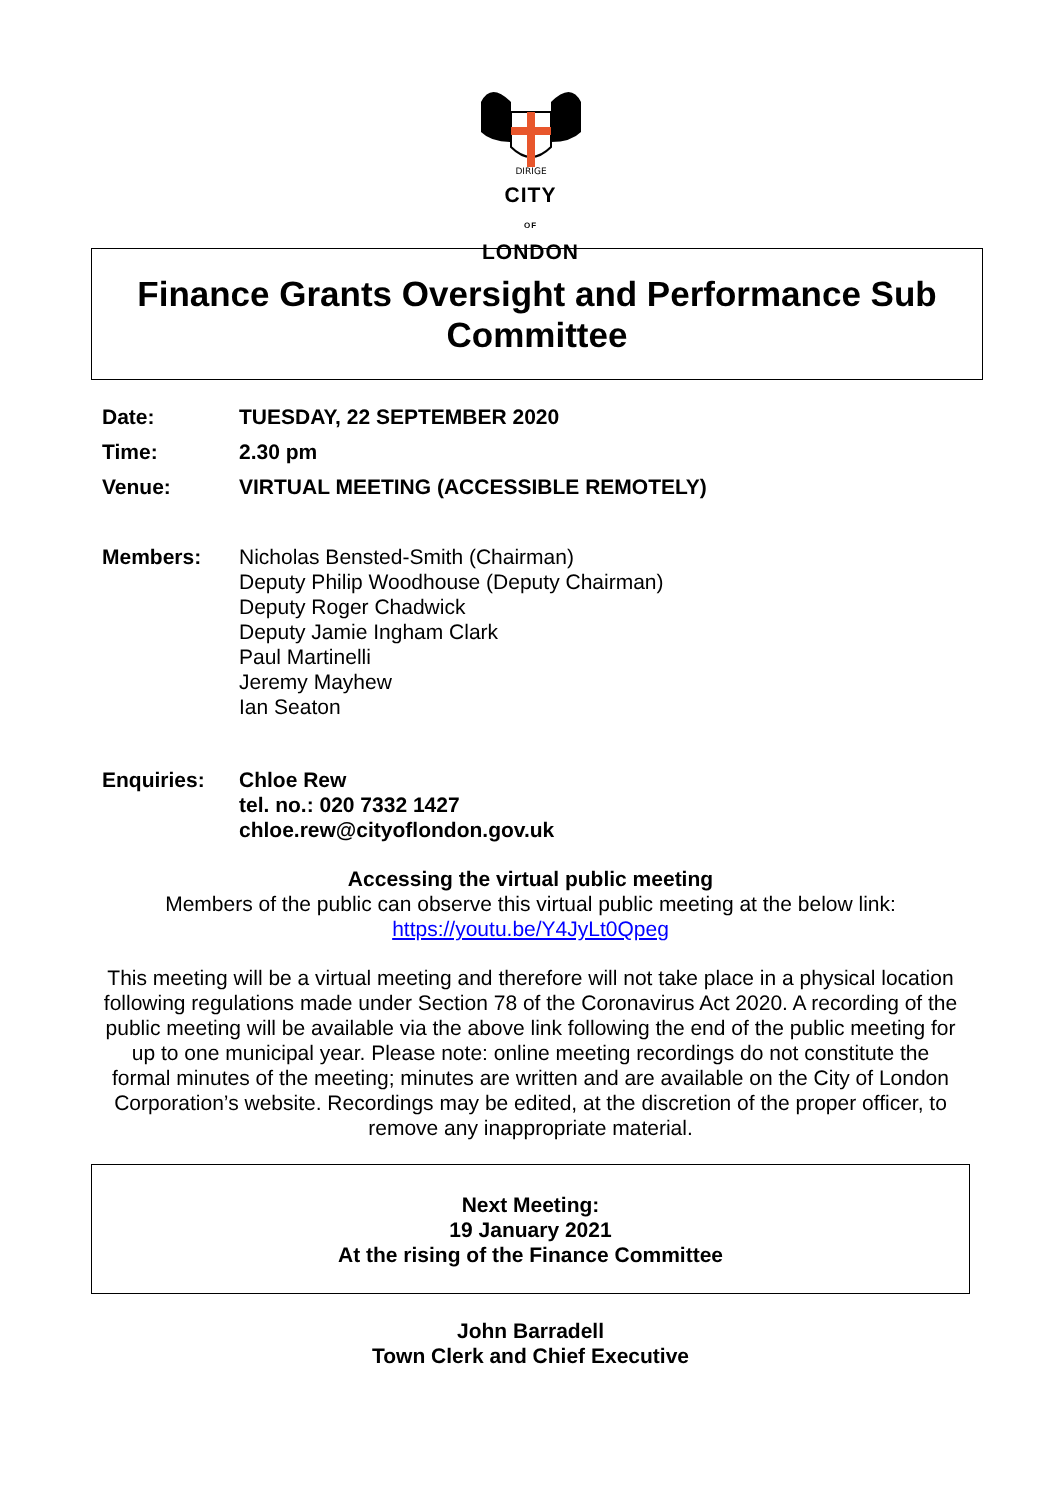DIRIGE
CITY
OF
LONDON
Finance Grants Oversight and Performance Sub
Committee
Date: TUESDAY, 22 SEPTEMBER 2020
Time: 2.30 pm
Venue: VIRTUAL MEETING (ACCESSIBLE REMOTELY)
Members: Nicholas Bensted-Smith (Chairman)
Deputy Philip Woodhouse (Deputy Chairman)
Deputy Roger Chadwick
Deputy Jamie Ingham Clark
Paul Martinelli
Jeremy Mayhew
Ian Seaton
Enquiries: Chloe Rew
tel. no.: 020 7332 1427
chloe.rew@cityoflondon.gov.uk
Accessing the virtual public meeting
Members of the public can observe this virtual public meeting at the below link:
https://youtu.be/Y4JyLt0Qpeg
This meeting will be a virtual meeting and therefore will not take place in a physical location following regulations made under Section 78 of the Coronavirus Act 2020. A recording of the public meeting will be available via the above link following the end of the public meeting for up to one municipal year. Please note: online meeting recordings do not constitute the formal minutes of the meeting; minutes are written and are available on the City of London Corporation’s website. Recordings may be edited, at the discretion of the proper officer, to remove any inappropriate material.
Next Meeting:
19 January 2021
At the rising of the Finance Committee
John Barradell
Town Clerk and Chief Executive